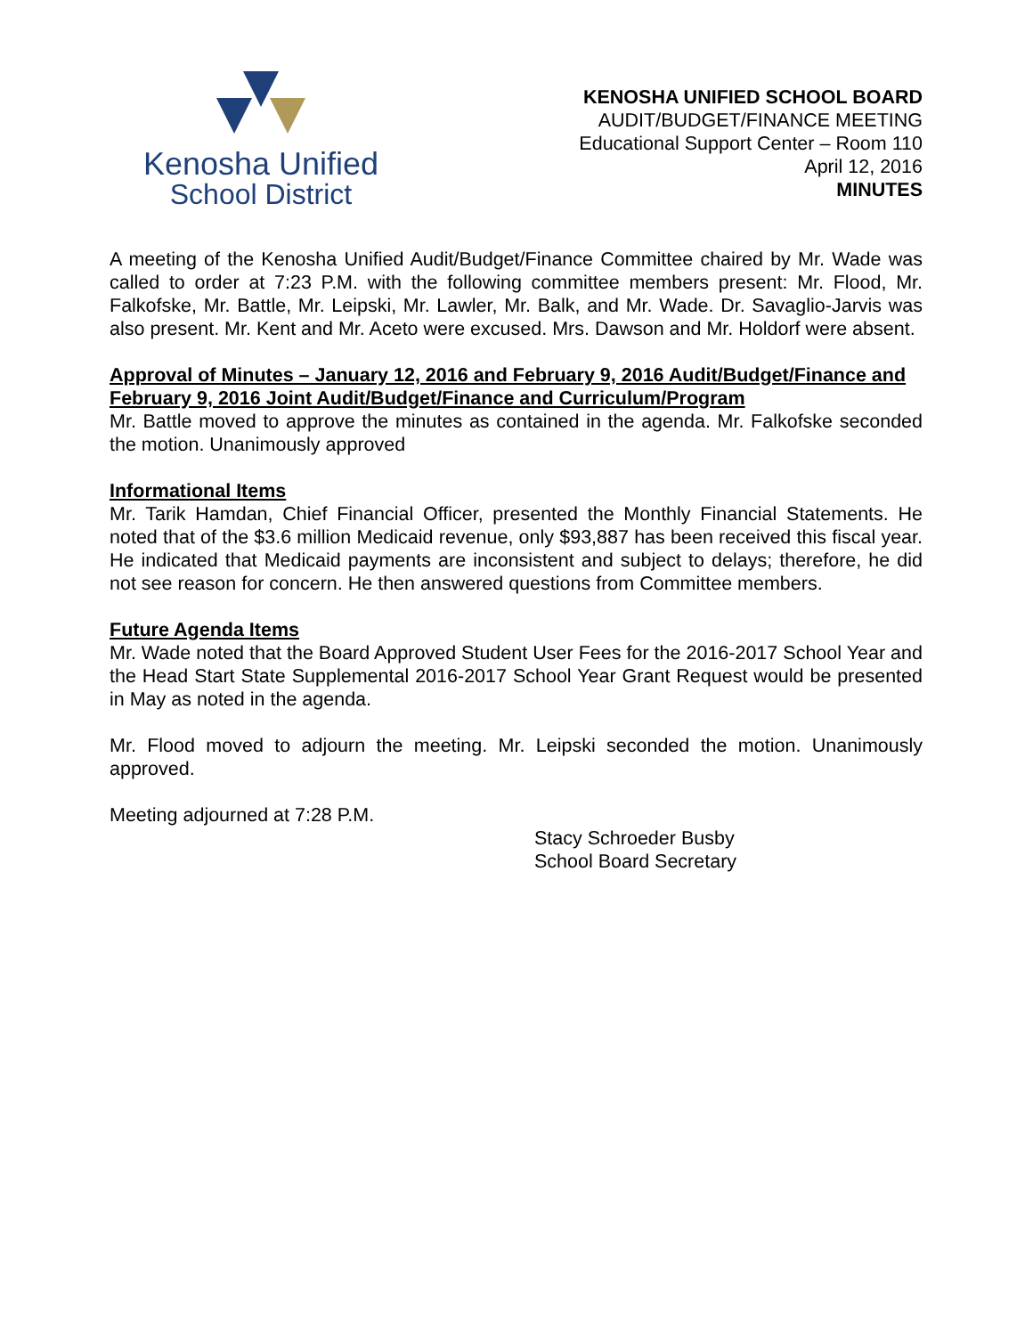Kenosha Unified
School District
KENOSHA UNIFIED SCHOOL BOARD
AUDIT/BUDGET/FINANCE MEETING
Educational Support Center – Room 110
April 12, 2016
MINUTES
A meeting of the Kenosha Unified Audit/Budget/Finance Committee chaired by Mr. Wade was called to order at 7:23 P.M. with the following committee members present: Mr. Flood, Mr. Falkofske, Mr. Battle, Mr. Leipski, Mr. Lawler, Mr. Balk, and Mr. Wade. Dr. Savaglio-Jarvis was also present. Mr. Kent and Mr. Aceto were excused. Mrs. Dawson and Mr. Holdorf were absent.
Approval of Minutes – January 12, 2016 and February 9, 2016 Audit/Budget/Finance and February 9, 2016 Joint Audit/Budget/Finance and Curriculum/Program
Mr. Battle moved to approve the minutes as contained in the agenda. Mr. Falkofske seconded the motion. Unanimously approved
Informational Items
Mr. Tarik Hamdan, Chief Financial Officer, presented the Monthly Financial Statements. He noted that of the $3.6 million Medicaid revenue, only $93,887 has been received this fiscal year. He indicated that Medicaid payments are inconsistent and subject to delays; therefore, he did not see reason for concern. He then answered questions from Committee members.
Future Agenda Items
Mr. Wade noted that the Board Approved Student User Fees for the 2016-2017 School Year and the Head Start State Supplemental 2016-2017 School Year Grant Request would be presented in May as noted in the agenda.
Mr. Flood moved to adjourn the meeting. Mr. Leipski seconded the motion. Unanimously approved.
Meeting adjourned at 7:28 P.M.
Stacy Schroeder Busby
School Board Secretary